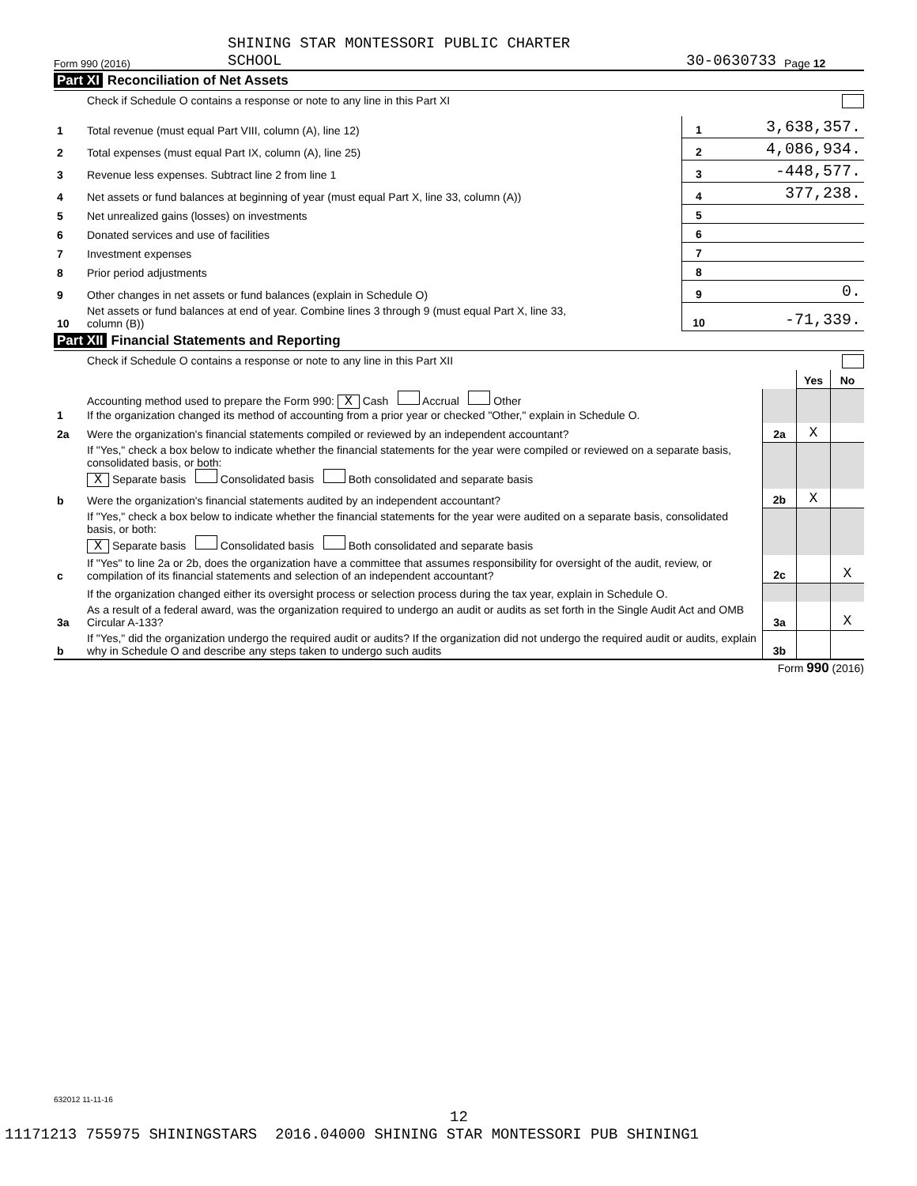Form 990 (2016)
SHINING STAR MONTESSORI PUBLIC CHARTER
SCHOOL
30-0630733
Page 12
Part XI Reconciliation of Net Assets
Check if Schedule O contains a response or note to any line in this Part XI
| 1 | Total revenue (must equal Part VIII, column (A), line 12) | 1 | 3,638,357. |
| 2 | Total expenses (must equal Part IX, column (A), line 25) | 2 | 4,086,934. |
| 3 | Revenue less expenses. Subtract line 2 from line 1 | 3 | -448,577. |
| 4 | Net assets or fund balances at beginning of year (must equal Part X, line 33, column (A)) | 4 | 377,238. |
| 5 | Net unrealized gains (losses) on investments | 5 | |
| 6 | Donated services and use of facilities | 6 | |
| 7 | Investment expenses | 7 | |
| 8 | Prior period adjustments | 8 | |
| 9 | Other changes in net assets or fund balances (explain in Schedule O) | 9 | 0. |
| 10 | Net assets or fund balances at end of year. Combine lines 3 through 9 (must equal Part X, line 33, column (B)) | 10 | -71,339. |
Part XII Financial Statements and Reporting
Check if Schedule O contains a response or note to any line in this Part XII
| | | | Yes | No |
| 1 | Accounting method used to prepare the Form 990: X Cash Accrual Other If the organization changed its method of accounting from a prior year or checked "Other," explain in Schedule O. | | | |
| 2a | Were the organization's financial statements compiled or reviewed by an independent accountant? | 2a | X | |
| | If "Yes," check a box below to indicate whether the financial statements for the year were compiled or reviewed on a separate basis, consolidated basis, or both: X Separate basis Consolidated basis Both consolidated and separate basis | | | |
| b | Were the organization's financial statements audited by an independent accountant? | 2b | X | |
| | If "Yes," check a box below to indicate whether the financial statements for the year were audited on a separate basis, consolidated basis, or both: X Separate basis Consolidated basis Both consolidated and separate basis | | | |
| c | If "Yes" to line 2a or 2b, does the organization have a committee that assumes responsibility for oversight of the audit, review, or compilation of its financial statements and selection of an independent accountant? | 2c | | X |
| | If the organization changed either its oversight process or selection process during the tax year, explain in Schedule O. | | | |
| 3a | As a result of a federal award, was the organization required to undergo an audit or audits as set forth in the Single Audit Act and OMB Circular A-133? | 3a | | X |
| b | If "Yes," did the organization undergo the required audit or audits? If the organization did not undergo the required audit or audits, explain why in Schedule O and describe any steps taken to undergo such audits | 3b | | |
Form 990 (2016)
632012 11-11-16
12
11171213 755975 SHININGSTARS 2016.04000 SHINING STAR MONTESSORI PUB SHINING1